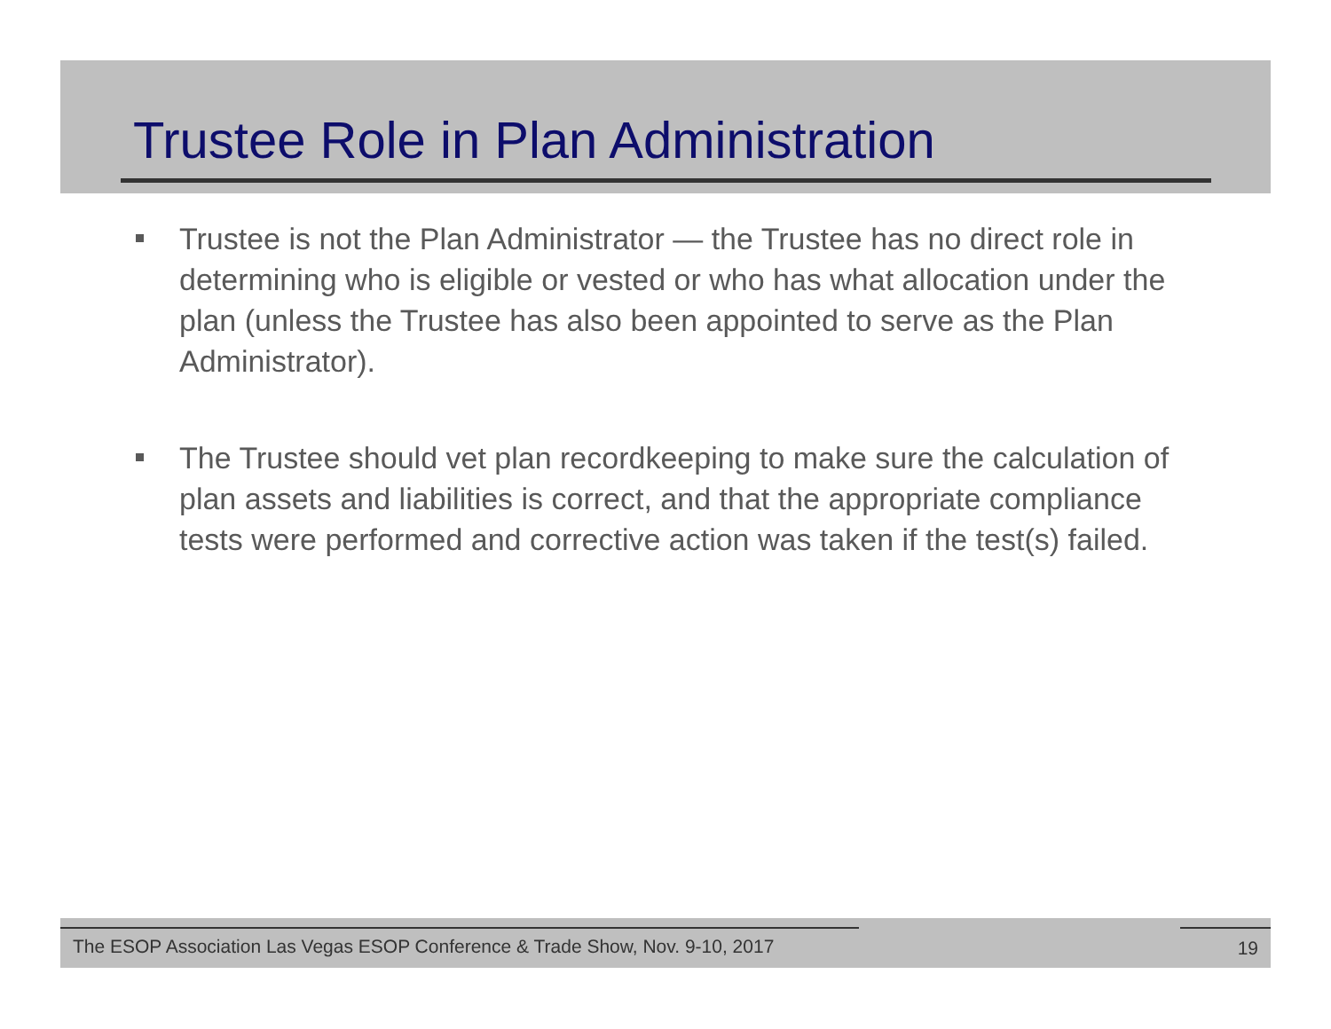Trustee Role in Plan Administration
Trustee is not the Plan Administrator — the Trustee has no direct role in determining who is eligible or vested or who has what allocation under the plan (unless the Trustee has also been appointed to serve as the Plan Administrator).
The Trustee should vet plan recordkeeping to make sure the calculation of plan assets and liabilities is correct, and that the appropriate compliance tests were performed and corrective action was taken if the test(s) failed.
The ESOP Association Las Vegas ESOP Conference & Trade Show, Nov. 9-10, 2017 19